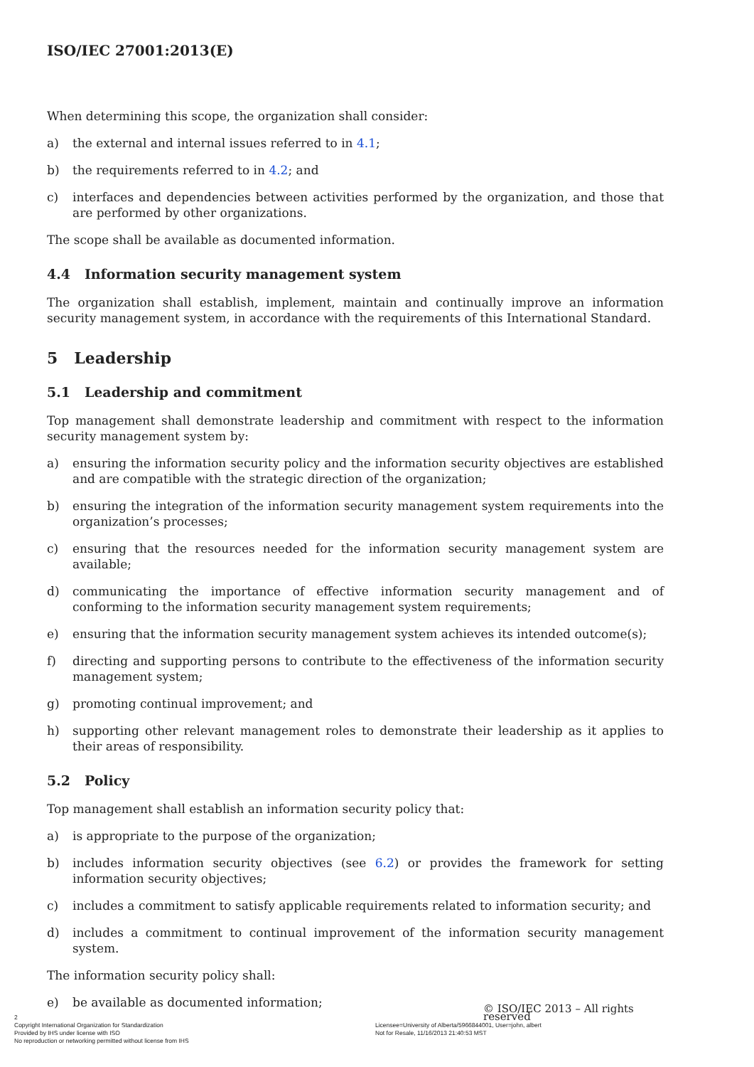ISO/IEC 27001:2013(E)
When determining this scope, the organization shall consider:
a) the external and internal issues referred to in 4.1;
b) the requirements referred to in 4.2; and
c) interfaces and dependencies between activities performed by the organization, and those that are performed by other organizations.
The scope shall be available as documented information.
4.4 Information security management system
The organization shall establish, implement, maintain and continually improve an information security management system, in accordance with the requirements of this International Standard.
5 Leadership
5.1 Leadership and commitment
Top management shall demonstrate leadership and commitment with respect to the information security management system by:
a) ensuring the information security policy and the information security objectives are established and are compatible with the strategic direction of the organization;
b) ensuring the integration of the information security management system requirements into the organization’s processes;
c) ensuring that the resources needed for the information security management system are available;
d) communicating the importance of effective information security management and of conforming to the information security management system requirements;
e) ensuring that the information security management system achieves its intended outcome(s);
f) directing and supporting persons to contribute to the effectiveness of the information security management system;
g) promoting continual improvement; and
h) supporting other relevant management roles to demonstrate their leadership as it applies to their areas of responsibility.
5.2 Policy
Top management shall establish an information security policy that:
a) is appropriate to the purpose of the organization;
b) includes information security objectives (see 6.2) or provides the framework for setting information security objectives;
c) includes a commitment to satisfy applicable requirements related to information security; and
d) includes a commitment to continual improvement of the information security management system.
The information security policy shall:
e) be available as documented information;
© ISO/IEC 2013 – All rights reserved
2
Copyright International Organization for Standardization
Provided by IHS under license with ISO
No reproduction or networking permitted without license from IHS
Licensee=University of Alberta/5966844001, User=john, albert
Not for Resale, 11/16/2013 21:40:53 MST